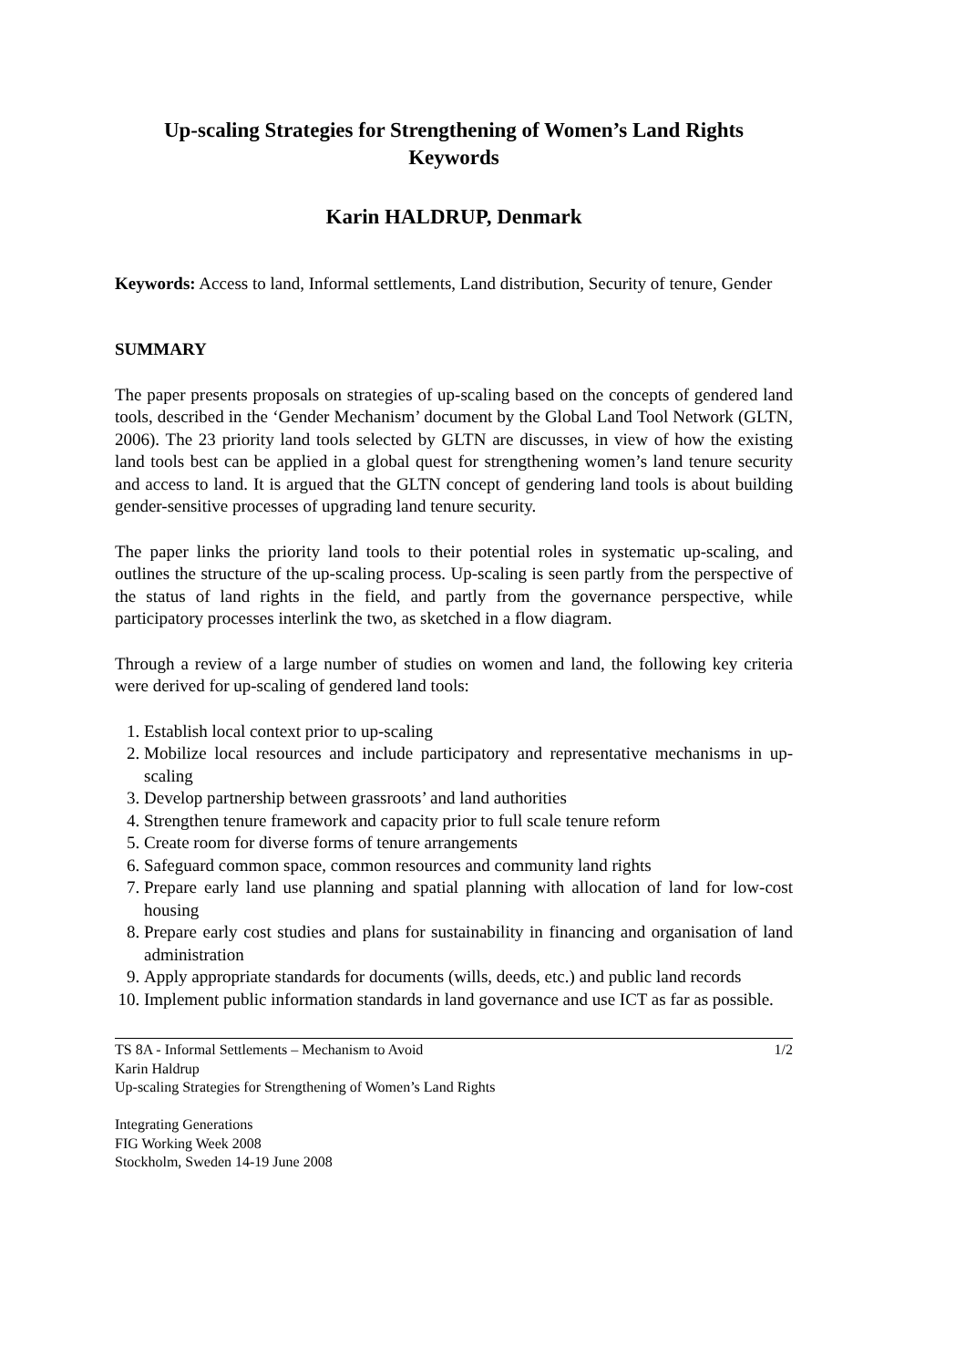Up-scaling Strategies for Strengthening of Women’s Land Rights
Keywords
Karin HALDRUP, Denmark
Keywords: Access to land, Informal settlements, Land distribution, Security of tenure, Gender
SUMMARY
The paper presents proposals on strategies of up-scaling based on the concepts of gendered land tools, described in the ‘Gender Mechanism’ document by the Global Land Tool Network (GLTN, 2006). The 23 priority land tools selected by GLTN are discusses, in view of how the existing land tools best can be applied in a global quest for strengthening women’s land tenure security and access to land. It is argued that the GLTN concept of gendering land tools is about building gender-sensitive processes of upgrading land tenure security.
The paper links the priority land tools to their potential roles in systematic up-scaling, and outlines the structure of the up-scaling process. Up-scaling is seen partly from the perspective of the status of land rights in the field, and partly from the governance perspective, while participatory processes interlink the two, as sketched in a flow diagram.
Through a review of a large number of studies on women and land, the following key criteria were derived for up-scaling of gendered land tools:
1. Establish local context prior to up-scaling
2. Mobilize local resources and include participatory and representative mechanisms in up-scaling
3. Develop partnership between grassroots’ and land authorities
4. Strengthen tenure framework and capacity prior to full scale tenure reform
5. Create room for diverse forms of tenure arrangements
6. Safeguard common space, common resources and community land rights
7. Prepare early land use planning and spatial planning with allocation of land for low-cost housing
8. Prepare early cost studies and plans for sustainability in financing and organisation of land administration
9. Apply appropriate standards for documents (wills, deeds, etc.) and public land records
10. Implement public information standards in land governance and use ICT as far as possible.
TS 8A - Informal Settlements – Mechanism to Avoid 1/2
Karin Haldrup
Up-scaling Strategies for Strengthening of Women’s Land Rights
Integrating Generations
FIG Working Week 2008
Stockholm, Sweden 14-19 June 2008